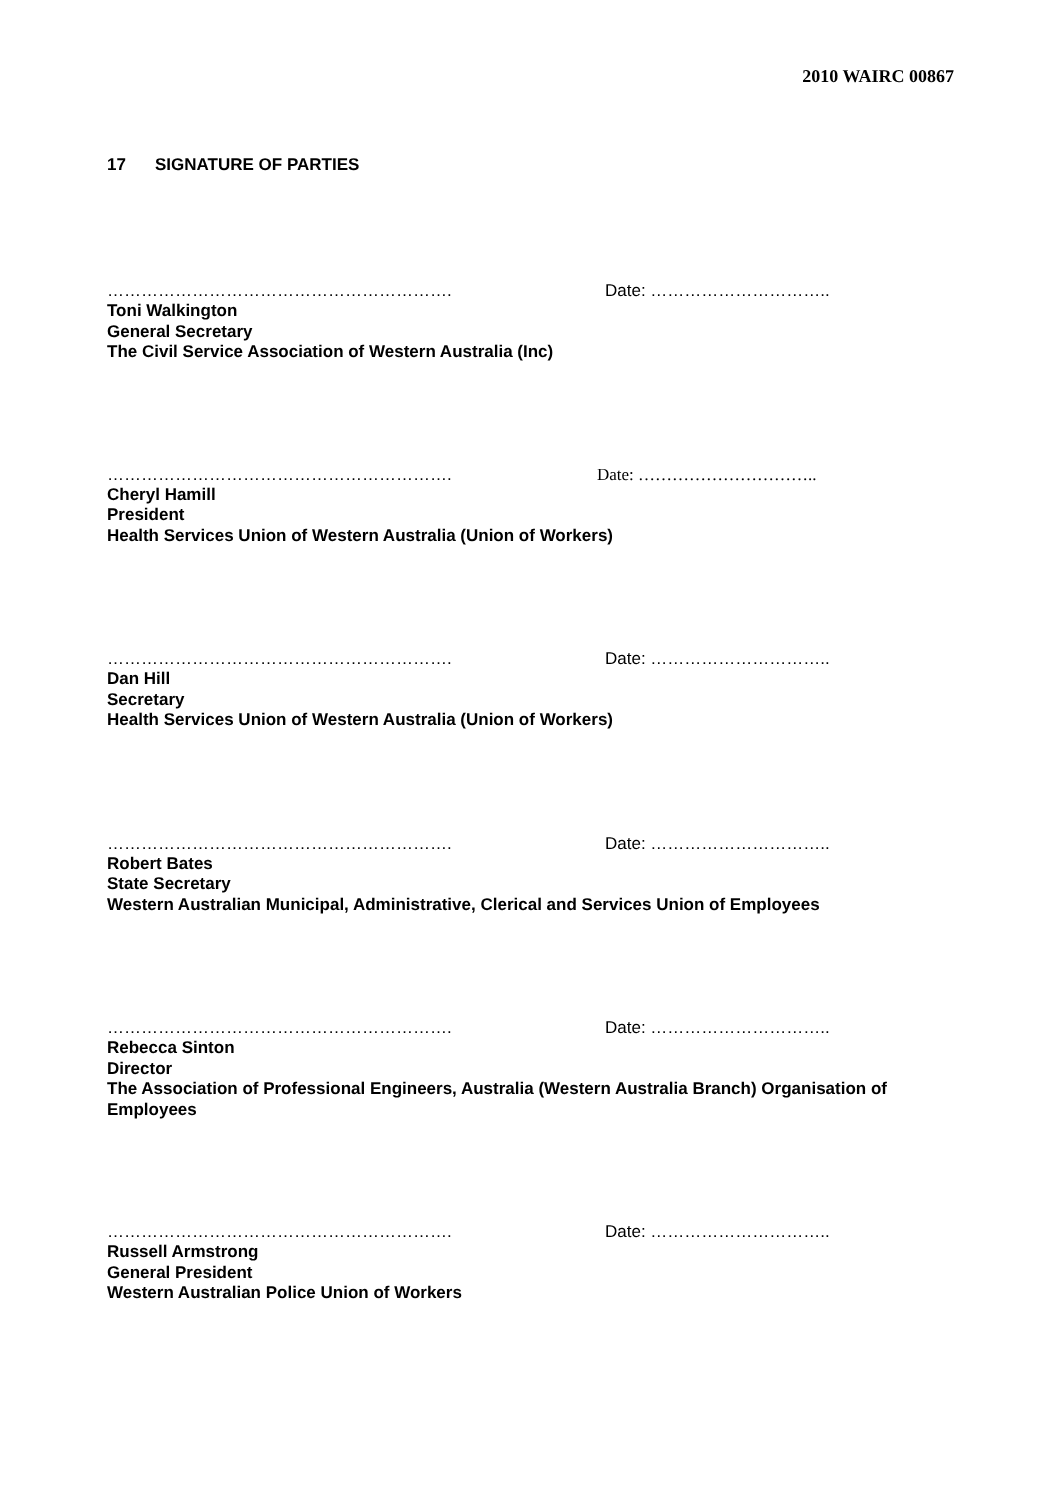2010 WAIRC 00867
17 SIGNATURE OF PARTIES
……………………………………………………. Date: …………………………..
Toni Walkington
General Secretary
The Civil Service Association of Western Australia (Inc)
……………………………………………………. Date: …………………………..
Cheryl Hamill
President
Health Services Union of Western Australia (Union of Workers)
……………………………………………………. Date: …………………………..
Dan Hill
Secretary
Health Services Union of Western Australia (Union of Workers)
……………………………………………………. Date: …………………………..
Robert Bates
State Secretary
Western Australian Municipal, Administrative, Clerical and Services Union of Employees
……………………………………………………. Date: …………………………..
Rebecca Sinton
Director
The Association of Professional Engineers, Australia (Western Australia Branch) Organisation of Employees
……………………………………………………. Date: …………………………..
Russell Armstrong
General President
Western Australian Police Union of Workers